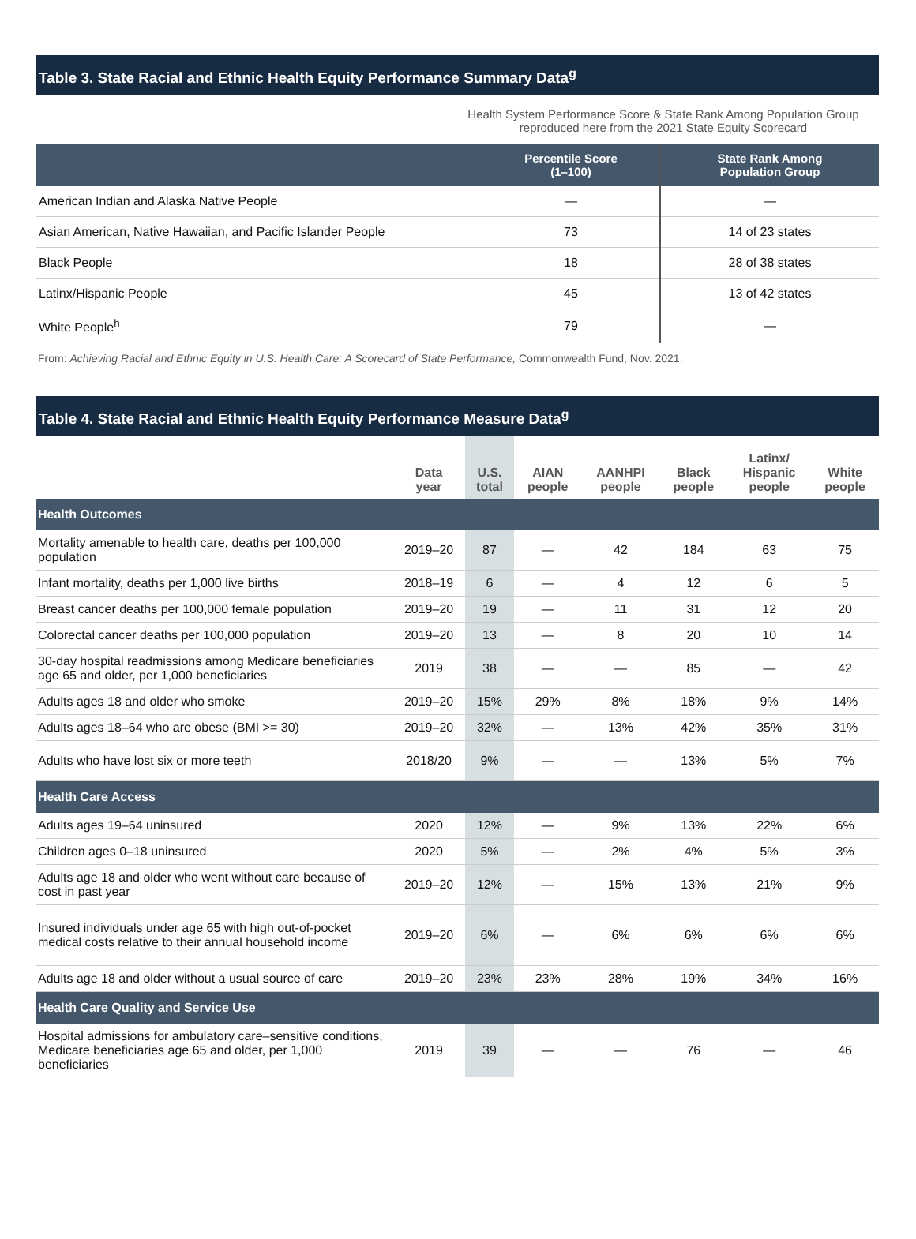Table 3. State Racial and Ethnic Health Equity Performance Summary Data<sup>g</sup>
Health System Performance Score & State Rank Among Population Group reproduced here from the 2021 State Equity Scorecard
| | Percentile Score (1–100) | State Rank Among Population Group |
| --- | --- | --- |
| American Indian and Alaska Native People | — | — |
| Asian American, Native Hawaiian, and Pacific Islander People | 73 | 14 of 23 states |
| Black People | 18 | 28 of 38 states |
| Latinx/Hispanic People | 45 | 13 of 42 states |
| White People<sup>h</sup> | 79 | — |
From: Achieving Racial and Ethnic Equity in U.S. Health Care: A Scorecard of State Performance, Commonwealth Fund, Nov. 2021.
Table 4. State Racial and Ethnic Health Equity Performance Measure Data<sup>g</sup>
| | Data year | U.S. total | AIAN people | AANHPI people | Black people | Latinx/ Hispanic people | White people |
| --- | --- | --- | --- | --- | --- | --- | --- |
| Health Outcomes | | | | | | | |
| Mortality amenable to health care, deaths per 100,000 population | 2019–20 | 87 | — | 42 | 184 | 63 | 75 |
| Infant mortality, deaths per 1,000 live births | 2018–19 | 6 | — | 4 | 12 | 6 | 5 |
| Breast cancer deaths per 100,000 female population | 2019–20 | 19 | — | 11 | 31 | 12 | 20 |
| Colorectal cancer deaths per 100,000 population | 2019–20 | 13 | — | 8 | 20 | 10 | 14 |
| 30-day hospital readmissions among Medicare beneficiaries age 65 and older, per 1,000 beneficiaries | 2019 | 38 | — | — | 85 | — | 42 |
| Adults ages 18 and older who smoke | 2019–20 | 15% | 29% | 8% | 18% | 9% | 14% |
| Adults ages 18–64 who are obese (BMI >= 30) | 2019–20 | 32% | — | 13% | 42% | 35% | 31% |
| Adults who have lost six or more teeth | 2018/20 | 9% | — | — | 13% | 5% | 7% |
| Health Care Access | | | | | | | |
| Adults ages 19–64 uninsured | 2020 | 12% | — | 9% | 13% | 22% | 6% |
| Children ages 0–18 uninsured | 2020 | 5% | — | 2% | 4% | 5% | 3% |
| Adults age 18 and older who went without care because of cost in past year | 2019–20 | 12% | — | 15% | 13% | 21% | 9% |
| Insured individuals under age 65 with high out-of-pocket medical costs relative to their annual household income | 2019–20 | 6% | — | 6% | 6% | 6% | 6% |
| Adults age 18 and older without a usual source of care | 2019–20 | 23% | 23% | 28% | 19% | 34% | 16% |
| Health Care Quality and Service Use | | | | | | | |
| Hospital admissions for ambulatory care–sensitive conditions, Medicare beneficiaries age 65 and older, per 1,000 beneficiaries | 2019 | 39 | — | — | 76 | — | 46 |